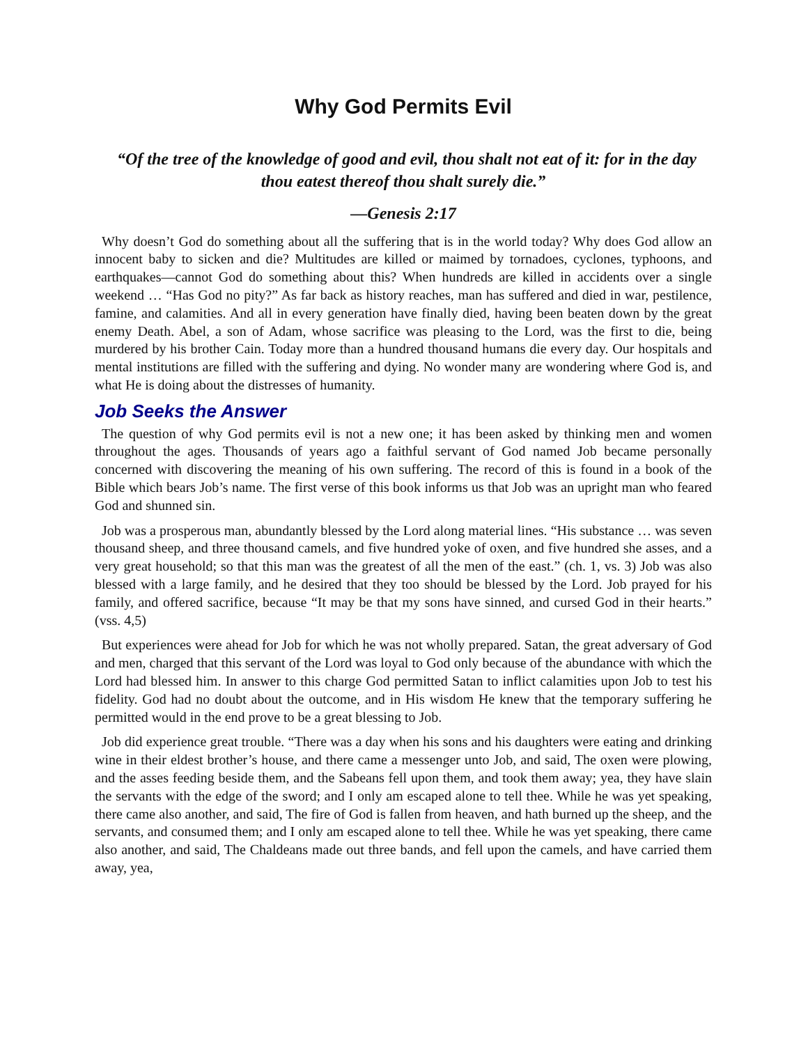Why God Permits Evil
“Of the tree of the knowledge of good and evil, thou shalt not eat of it: for in the day thou eatest thereof thou shalt surely die.”
—Genesis 2:17
Why doesn’t God do something about all the suffering that is in the world today? Why does God allow an innocent baby to sicken and die? Multitudes are killed or maimed by tornadoes, cyclones, typhoons, and earthquakes—cannot God do something about this? When hundreds are killed in accidents over a single weekend … “Has God no pity?” As far back as history reaches, man has suffered and died in war, pestilence, famine, and calamities. And all in every generation have finally died, having been beaten down by the great enemy Death. Abel, a son of Adam, whose sacrifice was pleasing to the Lord, was the first to die, being murdered by his brother Cain. Today more than a hundred thousand humans die every day. Our hospitals and mental institutions are filled with the suffering and dying. No wonder many are wondering where God is, and what He is doing about the distresses of humanity.
Job Seeks the Answer
The question of why God permits evil is not a new one; it has been asked by thinking men and women throughout the ages. Thousands of years ago a faithful servant of God named Job became personally concerned with discovering the meaning of his own suffering. The record of this is found in a book of the Bible which bears Job’s name. The first verse of this book informs us that Job was an upright man who feared God and shunned sin.
Job was a prosperous man, abundantly blessed by the Lord along material lines. “His substance … was seven thousand sheep, and three thousand camels, and five hundred yoke of oxen, and five hundred she asses, and a very great household; so that this man was the greatest of all the men of the east.” (ch. 1, vs. 3) Job was also blessed with a large family, and he desired that they too should be blessed by the Lord. Job prayed for his family, and offered sacrifice, because “It may be that my sons have sinned, and cursed God in their hearts.” (vss. 4,5)
But experiences were ahead for Job for which he was not wholly prepared. Satan, the great adversary of God and men, charged that this servant of the Lord was loyal to God only because of the abundance with which the Lord had blessed him. In answer to this charge God permitted Satan to inflict calamities upon Job to test his fidelity. God had no doubt about the outcome, and in His wisdom He knew that the temporary suffering he permitted would in the end prove to be a great blessing to Job.
Job did experience great trouble. “There was a day when his sons and his daughters were eating and drinking wine in their eldest brother’s house, and there came a messenger unto Job, and said, The oxen were plowing, and the asses feeding beside them, and the Sabeans fell upon them, and took them away; yea, they have slain the servants with the edge of the sword; and I only am escaped alone to tell thee. While he was yet speaking, there came also another, and said, The fire of God is fallen from heaven, and hath burned up the sheep, and the servants, and consumed them; and I only am escaped alone to tell thee. While he was yet speaking, there came also another, and said, The Chaldeans made out three bands, and fell upon the camels, and have carried them away, yea,